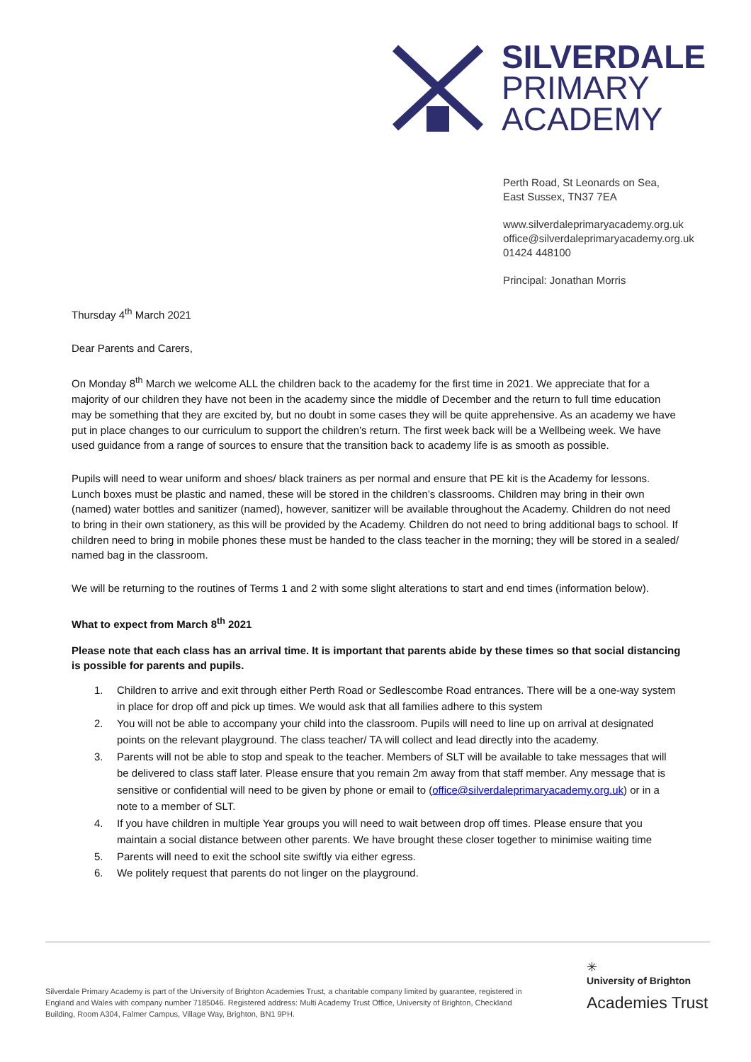SILVERDALE
PRIMARY
ACADEMY
Perth Road, St Leonards on Sea,
East Sussex, TN37 7EA
www.silverdaleprimaryacademy.org.uk
office@silverdaleprimaryacademy.org.uk
01424 448100
Principal: Jonathan Morris
Thursday 4<sup>th</sup> March 2021
Dear Parents and Carers,
On Monday 8<sup>th</sup> March we welcome ALL the children back to the academy for the first time in 2021. We appreciate that for a majority of our children they have not been in the academy since the middle of December and the return to full time education may be something that they are excited by, but no doubt in some cases they will be quite apprehensive. As an academy we have put in place changes to our curriculum to support the children’s return. The first week back will be a Wellbeing week. We have used guidance from a range of sources to ensure that the transition back to academy life is as smooth as possible.
Pupils will need to wear uniform and shoes/ black trainers as per normal and ensure that PE kit is the Academy for lessons. Lunch boxes must be plastic and named, these will be stored in the children’s classrooms. Children may bring in their own (named) water bottles and sanitizer (named), however, sanitizer will be available throughout the Academy. Children do not need to bring in their own stationery, as this will be provided by the Academy. Children do not need to bring additional bags to school. If children need to bring in mobile phones these must be handed to the class teacher in the morning; they will be stored in a sealed/ named bag in the classroom.
We will be returning to the routines of Terms 1 and 2 with some slight alterations to start and end times (information below).
What to expect from March 8<sup>th</sup> 2021
Please note that each class has an arrival time. It is important that parents abide by these times so that social distancing is possible for parents and pupils.
1. Children to arrive and exit through either Perth Road or Sedlescombe Road entrances. There will be a one-way system in place for drop off and pick up times. We would ask that all families adhere to this system
2. You will not be able to accompany your child into the classroom. Pupils will need to line up on arrival at designated points on the relevant playground. The class teacher/ TA will collect and lead directly into the academy.
3. Parents will not be able to stop and speak to the teacher. Members of SLT will be available to take messages that will be delivered to class staff later. Please ensure that you remain 2m away from that staff member. Any message that is sensitive or confidential will need to be given by phone or email to (office@silverdaleprimaryacademy.org.uk) or in a note to a member of SLT.
4. If you have children in multiple Year groups you will need to wait between drop off times. Please ensure that you maintain a social distance between other parents. We have brought these closer together to minimise waiting time
5. Parents will need to exit the school site swiftly via either egress.
6. We politely request that parents do not linger on the playground.
Silverdale Primary Academy is part of the University of Brighton Academies Trust, a charitable company limited by guarantee, registered in England and Wales with company number 7185046. Registered address: Multi Academy Trust Office, University of Brighton, Checkland Building, Room A304, Falmer Campus, Village Way, Brighton, BN1 9PH.
✳
University of Brighton
Academies Trust